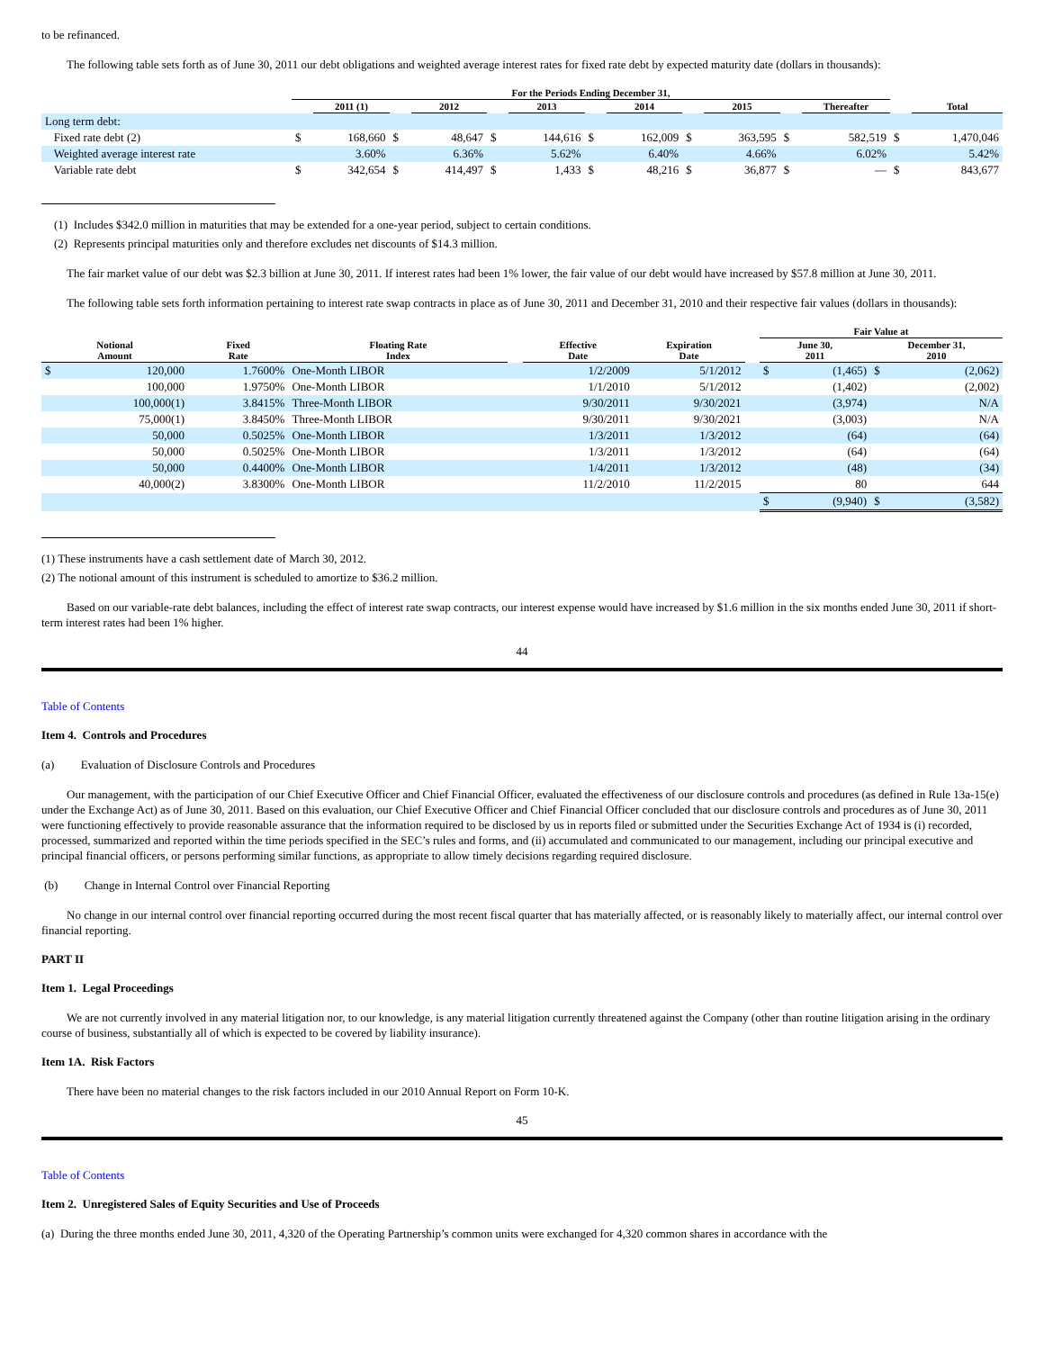to be refinanced.
The following table sets forth as of June 30, 2011 our debt obligations and weighted average interest rates for fixed rate debt by expected maturity date (dollars in thousands):
| | For the Periods Ending December 31, | | | | | | | | | | | | | |
| --- | --- | --- | --- | --- | --- | --- | --- | --- | --- | --- | --- | --- | --- | --- |
| | | 2011 (1) | | 2012 | | 2013 | | 2014 | | 2015 | | Thereafter | | Total |
| Long term debt: | | | | | | | | | | | | | | |
| Fixed rate debt (2) | $ | 168,660 | $ | 48,647 | $ | 144,616 | $ | 162,009 | $ | 363,595 | $ | 582,519 | $ | 1,470,046 |
| Weighted average interest rate | | 3.60% | | 6.36% | | 5.62% | | 6.40% | | 4.66% | | 6.02% | | 5.42% |
| Variable rate debt | $ | 342,654 | $ | 414,497 | $ | 1,433 | $ | 48,216 | $ | 36,877 | $ | — | $ | 843,677 |
(1) Includes $342.0 million in maturities that may be extended for a one-year period, subject to certain conditions.
(2) Represents principal maturities only and therefore excludes net discounts of $14.3 million.
The fair market value of our debt was $2.3 billion at June 30, 2011. If interest rates had been 1% lower, the fair value of our debt would have increased by $57.8 million at June 30, 2011.
The following table sets forth information pertaining to interest rate swap contracts in place as of June 30, 2011 and December 31, 2010 and their respective fair values (dollars in thousands):
| | | | | | | | | Fair Value at | | | |
| --- | --- | --- | --- | --- | --- | --- | --- | --- | --- | --- | --- |
| Notional Amount | | Fixed Rate | Floating Rate Index | | Effective Date | Expiration Date | | June 30, 2011 | | December 31, 2010 | |
| $ | 120,000 | 1.7600% | One-Month LIBOR | | 1/2/2009 | 5/1/2012 | | $ | (1,465) | $ | (2,062) |
| | 100,000 | 1.9750% | One-Month LIBOR | | 1/1/2010 | 5/1/2012 | | | (1,402) | | (2,002) |
| | 100,000(1) | 3.8415% | Three-Month LIBOR | | 9/30/2011 | 9/30/2021 | | | (3,974) | | N/A |
| | 75,000(1) | 3.8450% | Three-Month LIBOR | | 9/30/2011 | 9/30/2021 | | | (3,003) | | N/A |
| | 50,000 | 0.5025% | One-Month LIBOR | | 1/3/2011 | 1/3/2012 | | | (64) | | (64) |
| | 50,000 | 0.5025% | One-Month LIBOR | | 1/3/2011 | 1/3/2012 | | | (64) | | (64) |
| | 50,000 | 0.4400% | One-Month LIBOR | | 1/4/2011 | 1/3/2012 | | | (48) | | (34) |
| | 40,000(2) | 3.8300% | One-Month LIBOR | | 11/2/2010 | 11/2/2015 | | | 80 | | 644 |
| | | | | | | | | $ | (9,940) | $ | (3,582) |
(1) These instruments have a cash settlement date of March 30, 2012.
(2) The notional amount of this instrument is scheduled to amortize to $36.2 million.
Based on our variable-rate debt balances, including the effect of interest rate swap contracts, our interest expense would have increased by $1.6 million in the six months ended June 30, 2011 if short-term interest rates had been 1% higher.
44
Table of Contents
Item 4. Controls and Procedures
(a) Evaluation of Disclosure Controls and Procedures
Our management, with the participation of our Chief Executive Officer and Chief Financial Officer, evaluated the effectiveness of our disclosure controls and procedures (as defined in Rule 13a-15(e) under the Exchange Act) as of June 30, 2011. Based on this evaluation, our Chief Executive Officer and Chief Financial Officer concluded that our disclosure controls and procedures as of June 30, 2011 were functioning effectively to provide reasonable assurance that the information required to be disclosed by us in reports filed or submitted under the Securities Exchange Act of 1934 is (i) recorded, processed, summarized and reported within the time periods specified in the SEC’s rules and forms, and (ii) accumulated and communicated to our management, including our principal executive and principal financial officers, or persons performing similar functions, as appropriate to allow timely decisions regarding required disclosure.
(b) Change in Internal Control over Financial Reporting
No change in our internal control over financial reporting occurred during the most recent fiscal quarter that has materially affected, or is reasonably likely to materially affect, our internal control over financial reporting.
PART II
Item 1. Legal Proceedings
We are not currently involved in any material litigation nor, to our knowledge, is any material litigation currently threatened against the Company (other than routine litigation arising in the ordinary course of business, substantially all of which is expected to be covered by liability insurance).
Item 1A. Risk Factors
There have been no material changes to the risk factors included in our 2010 Annual Report on Form 10-K.
45
Table of Contents
Item 2. Unregistered Sales of Equity Securities and Use of Proceeds
(a) During the three months ended June 30, 2011, 4,320 of the Operating Partnership’s common units were exchanged for 4,320 common shares in accordance with the